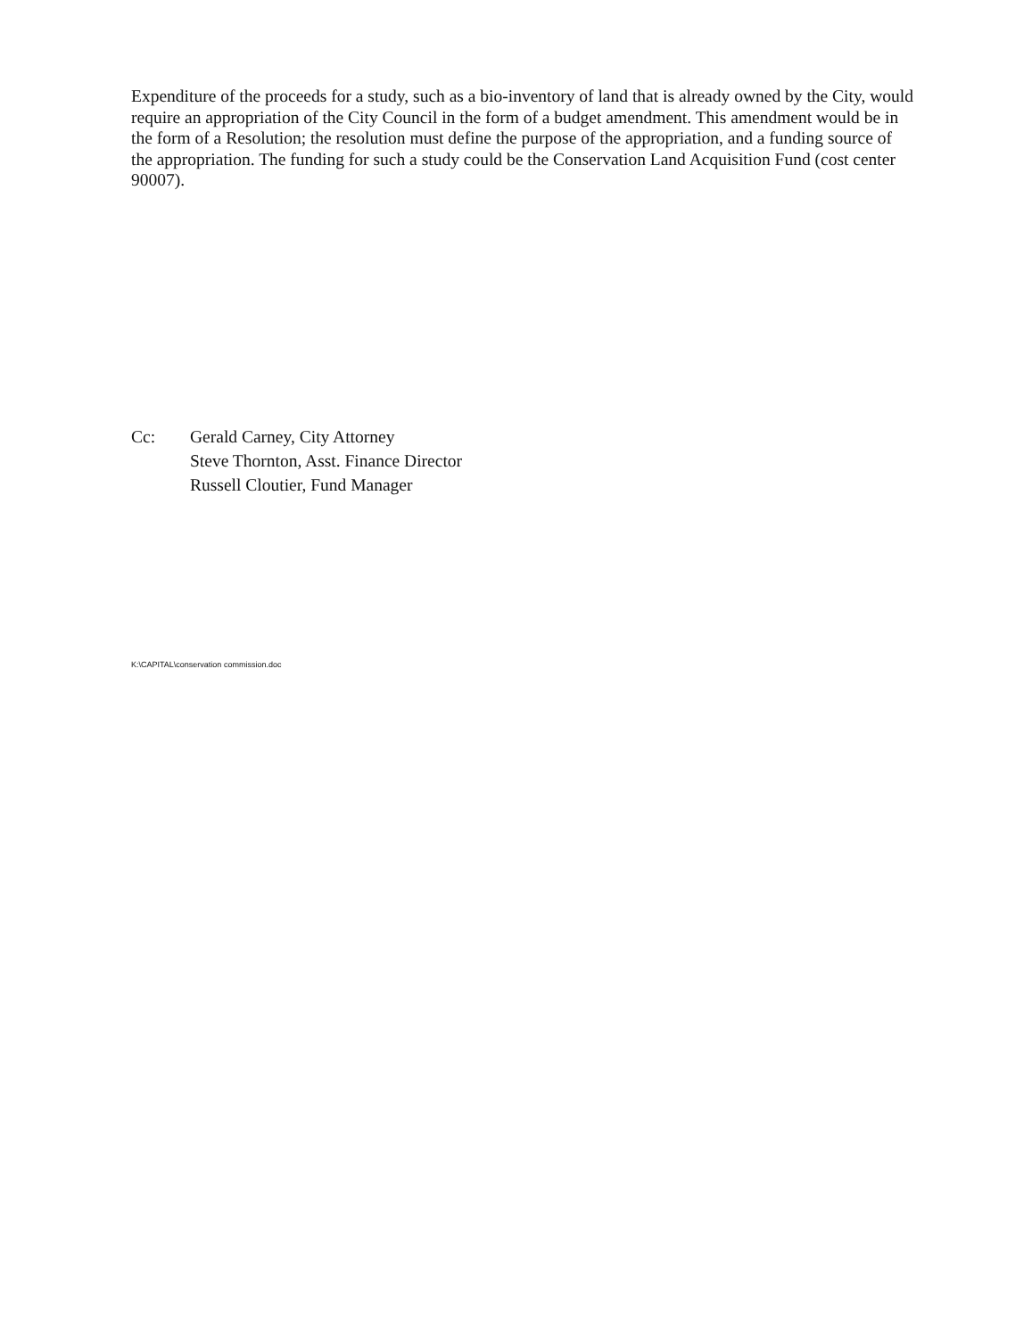Expenditure of the proceeds for a study, such as a bio-inventory of land that is already owned by the City, would require an appropriation of the City Council in the form of a budget amendment. This amendment would be in the form of a Resolution; the resolution must define the purpose of the appropriation, and a funding source of the appropriation. The funding for such a study could be the Conservation Land Acquisition Fund (cost center 90007).
Cc: Gerald Carney, City Attorney
Steve Thornton, Asst. Finance Director
Russell Cloutier, Fund Manager
K:\CAPITAL\conservation commission.doc